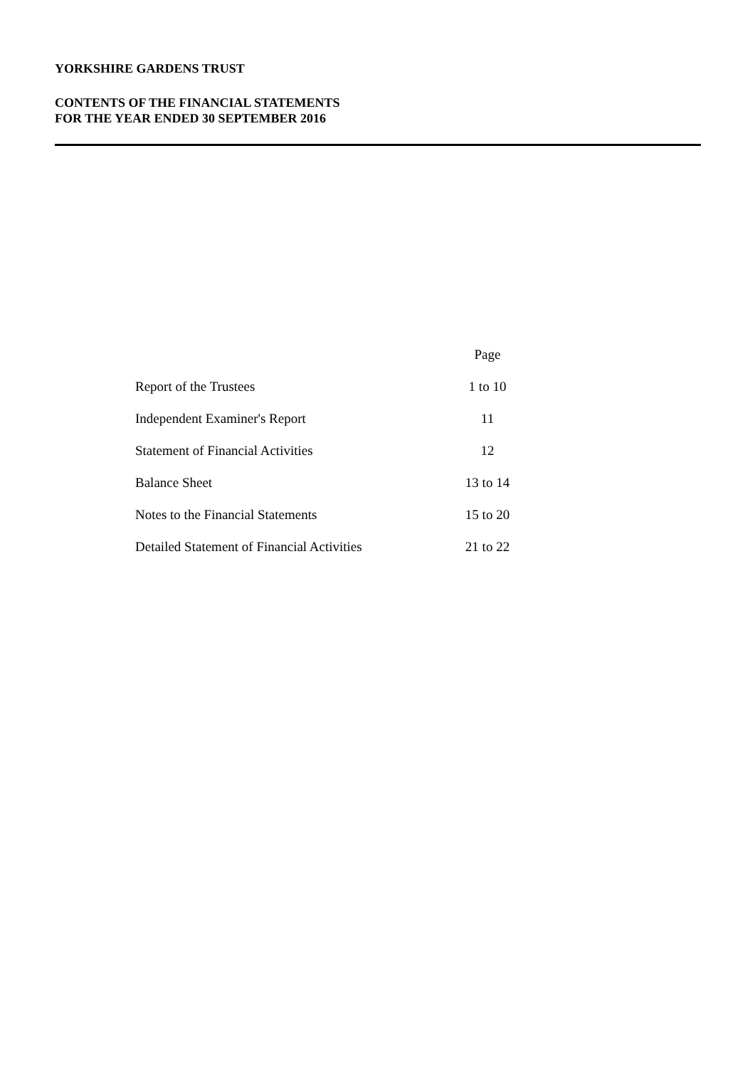YORKSHIRE GARDENS TRUST
CONTENTS OF THE FINANCIAL STATEMENTS
FOR THE YEAR ENDED 30 SEPTEMBER 2016
| | Page |
| --- | --- |
| Report of the Trustees | 1 to 10 |
| Independent Examiner's Report | 11 |
| Statement of Financial Activities | 12 |
| Balance Sheet | 13 to 14 |
| Notes to the Financial Statements | 15 to 20 |
| Detailed Statement of Financial Activities | 21 to 22 |